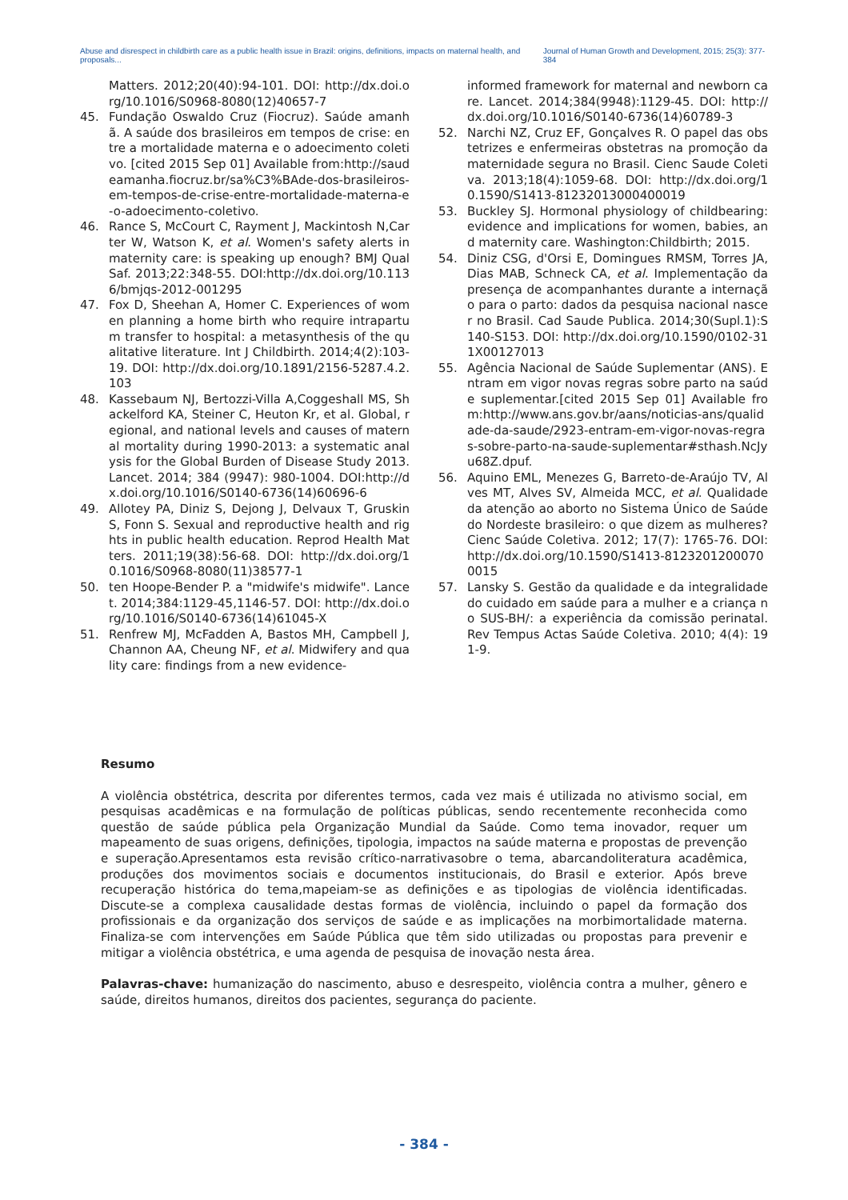Abuse and disrespect in childbirth care as a public health issue in Brazil: origins, definitions, impacts on maternal health, and proposals... Journal of Human Growth and Development, 2015; 25(3): 377-384
Matters. 2012;20(40):94-101. DOI: http://dx.doi.org/10.1016/S0968-8080(12)40657-7
45. Fundação Oswaldo Cruz (Fiocruz). Saúde amanhã. A saúde dos brasileiros em tempos de crise: entre a mortalidade materna e o adoecimento coletivo. [cited 2015 Sep 01] Available from:http://saudeamanha.fiocruz.br/sa%C3%BAde-dos-brasileiros-em-tempos-de-crise-entre-mortalidade-materna-e-o-adoecimento-coletivo.
46. Rance S, McCourt C, Rayment J, Mackintosh N,Carter W, Watson K, et al. Women's safety alerts in maternity care: is speaking up enough? BMJ QualSaf. 2013;22:348-55. DOI:http://dx.doi.org/10.1136/bmjqs-2012-001295
47. Fox D, Sheehan A, Homer C. Experiences of women planning a home birth who require intrapartum transfer to hospital: a metasynthesis of the qualitative literature. Int J Childbirth. 2014;4(2):103-19. DOI: http://dx.doi.org/10.1891/2156-5287.4.2.103
48. Kassebaum NJ, Bertozzi-Villa A,Coggeshall MS, Shackelford KA, Steiner C, Heuton Kr, et al. Global, regional, and national levels and causes of maternal mortality during 1990-2013: a systematic analysis for the Global Burden of Disease Study 2013. Lancet. 2014; 384 (9947): 980-1004. DOI:http://dx.doi.org/10.1016/S0140-6736(14)60696-6
49. Allotey PA, Diniz S, Dejong J, Delvaux T, Gruskin S, Fonn S. Sexual and reproductive health and rights in public health education. Reprod Health Matters. 2011;19(38):56-68. DOI: http://dx.doi.org/10.1016/S0968-8080(11)38577-1
50. ten Hoope-Bender P. a "midwife's midwife". Lancet. 2014;384:1129-45,1146-57. DOI: http://dx.doi.org/10.1016/S0140-6736(14)61045-X
51. Renfrew MJ, McFadden A, Bastos MH, Campbell J, Channon AA, Cheung NF, et al. Midwifery and quality care: findings from a new evidence-
informed framework for maternal and newborn care. Lancet. 2014;384(9948):1129-45. DOI: http://dx.doi.org/10.1016/S0140-6736(14)60789-3
52. Narchi NZ, Cruz EF, Gonçalves R. O papel das obstetrizes e enfermeiras obstetras na promoção da maternidade segura no Brasil. Cienc Saude Coletiva. 2013;18(4):1059-68. DOI: http://dx.doi.org/10.1590/S1413-81232013000400019
53. Buckley SJ. Hormonal physiology of childbearing: evidence and implications for women, babies, and maternity care. Washington:Childbirth; 2015.
54. Diniz CSG, d'Orsi E, Domingues RMSM, Torres JA, Dias MAB, Schneck CA, et al. Implementação da presença de acompanhantes durante a internação para o parto: dados da pesquisa nacional nascer no Brasil. Cad Saude Publica. 2014;30(Supl.1):S140-S153. DOI: http://dx.doi.org/10.1590/0102-311X00127013
55. Agência Nacional de Saúde Suplementar (ANS). Entram em vigor novas regras sobre parto na saúde suplementar.[cited 2015 Sep 01] Available from:http://www.ans.gov.br/aans/noticias-ans/qualidade-da-saude/2923-entram-em-vigor-novas-regras-sobre-parto-na-saude-suplementar#sthash.NcJyu68Z.dpuf.
56. Aquino EML, Menezes G, Barreto-de-Araújo TV, Alves MT, Alves SV, Almeida MCC, et al. Qualidade da atenção ao aborto no Sistema Único de Saúde do Nordeste brasileiro: o que dizem as mulheres? Cienc Saúde Coletiva. 2012; 17(7): 1765-76. DOI: http://dx.doi.org/10.1590/S1413-81232012000700015
57. Lansky S. Gestão da qualidade e da integralidade do cuidado em saúde para a mulher e a criança no SUS-BH/: a experiência da comissão perinatal. Rev Tempus Actas Saúde Coletiva. 2010; 4(4): 191-9.
Resumo
A violência obstétrica, descrita por diferentes termos, cada vez mais é utilizada no ativismo social, em pesquisas acadêmicas e na formulação de políticas públicas, sendo recentemente reconhecida como questão de saúde pública pela Organização Mundial da Saúde. Como tema inovador, requer um mapeamento de suas origens, definições, tipologia, impactos na saúde materna e propostas de prevenção e superação.Apresentamos esta revisão crítico-narrativasobre o tema, abarcandoliteratura acadêmica, produções dos movimentos sociais e documentos institucionais, do Brasil e exterior. Após breve recuperação histórica do tema,mapeiam-se as definições e as tipologias de violência identificadas. Discute-se a complexa causalidade destas formas de violência, incluindo o papel da formação dos profissionais e da organização dos serviços de saúde e as implicações na morbimortalidade materna. Finaliza-se com intervenções em Saúde Pública que têm sido utilizadas ou propostas para prevenir e mitigar a violência obstétrica, e uma agenda de pesquisa de inovação nesta área.
Palavras-chave: humanização do nascimento, abuso e desrespeito, violência contra a mulher, gênero e saúde, direitos humanos, direitos dos pacientes, segurança do paciente.
- 384 -